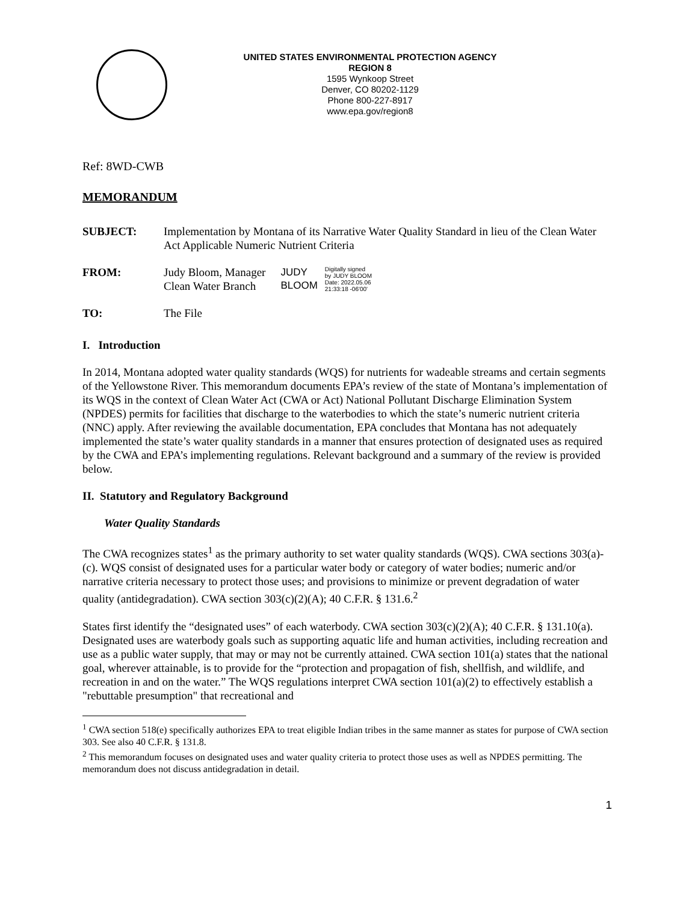UNITED STATES ENVIRONMENTAL PROTECTION AGENCY
REGION 8
1595 Wynkoop Street
Denver, CO 80202-1129
Phone 800-227-8917
www.epa.gov/region8
Ref: 8WD-CWB
MEMORANDUM
SUBJECT: Implementation by Montana of its Narrative Water Quality Standard in lieu of the Clean Water Act Applicable Numeric Nutrient Criteria
FROM: Judy Bloom, Manager
Clean Water Branch
JUDY
BLOOM
Digitally signed
by JUDY BLOOM
Date: 2022.05.06
21:33:18 -06'00'
TO: The File
I. Introduction
In 2014, Montana adopted water quality standards (WQS) for nutrients for wadeable streams and certain segments of the Yellowstone River. This memorandum documents EPA’s review of the state of Montana’s implementation of its WQS in the context of Clean Water Act (CWA or Act) National Pollutant Discharge Elimination System (NPDES) permits for facilities that discharge to the waterbodies to which the state’s numeric nutrient criteria (NNC) apply. After reviewing the available documentation, EPA concludes that Montana has not adequately implemented the state’s water quality standards in a manner that ensures protection of designated uses as required by the CWA and EPA’s implementing regulations. Relevant background and a summary of the review is provided below.
II. Statutory and Regulatory Background
Water Quality Standards
The CWA recognizes states<sup>1</sup> as the primary authority to set water quality standards (WQS). CWA sections 303(a)-(c). WQS consist of designated uses for a particular water body or category of water bodies; numeric and/or narrative criteria necessary to protect those uses; and provisions to minimize or prevent degradation of water quality (antidegradation). CWA section 303(c)(2)(A); 40 C.F.R. § 131.6.<sup>2</sup>
States first identify the “designated uses” of each waterbody. CWA section 303(c)(2)(A); 40 C.F.R. § 131.10(a). Designated uses are waterbody goals such as supporting aquatic life and human activities, including recreation and use as a public water supply, that may or may not be currently attained. CWA section 101(a) states that the national goal, wherever attainable, is to provide for the “protection and propagation of fish, shellfish, and wildlife, and recreation in and on the water.” The WQS regulations interpret CWA section 101(a)(2) to effectively establish a "rebuttable presumption" that recreational and
<sup>1</sup> CWA section 518(e) specifically authorizes EPA to treat eligible Indian tribes in the same manner as states for purpose of CWA section 303. See also 40 C.F.R. § 131.8.
<sup>2</sup> This memorandum focuses on designated uses and water quality criteria to protect those uses as well as NPDES permitting. The memorandum does not discuss antidegradation in detail.
1